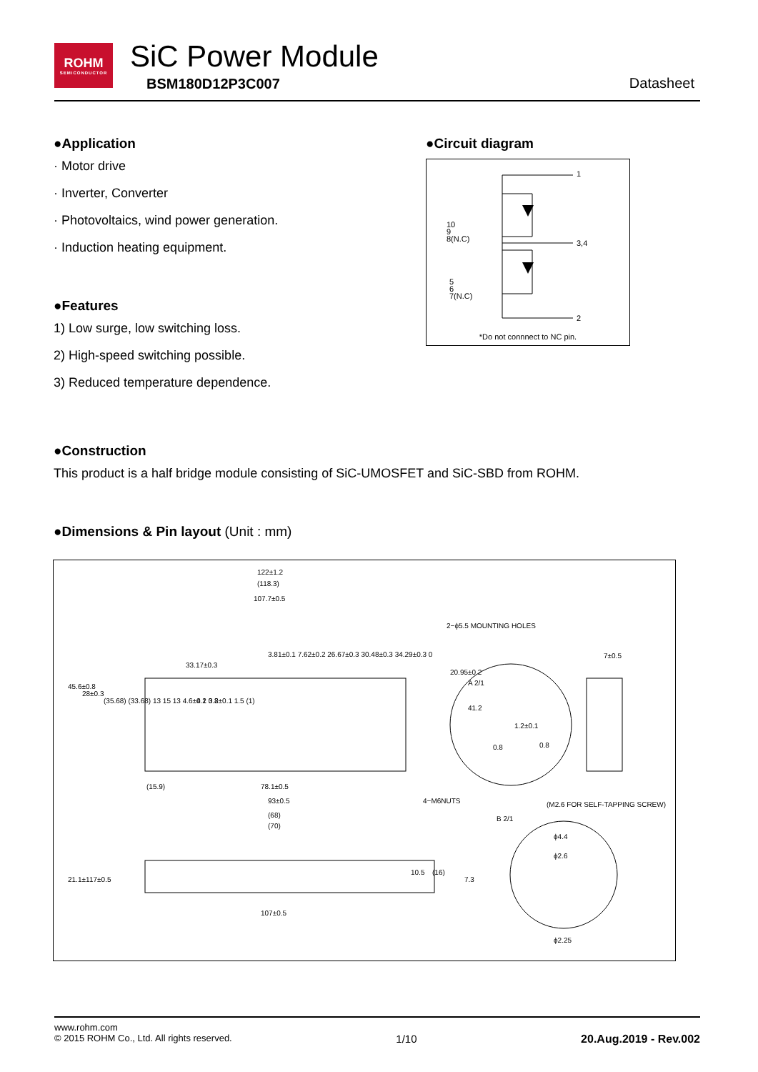ROHM
SEMICONDUCTOR
SiC Power Module
BSM180D12P3C007 Datasheet
●Application
· Motor drive
· Inverter, Converter
· Photovoltaics, wind power generation.
· Induction heating equipment.
●Features
1) Low surge, low switching loss.
2) High-speed switching possible.
3) Reduced temperature dependence.
●Circuit diagram
1
3,4
2
10
9
8(N.C)
5
6
7(N.C)
*Do not connnect to NC pin.
●Construction
This product is a half bridge module consisting of SiC-UMOSFET and SiC-SBD from ROHM.
●Dimensions & Pin layout (Unit : mm)
122±1.2
(118.3)
107.7±0.5
33.17±0.3
2−ϕ5.5 MOUNTING HOLES
7±0.5
A 2/1
1.2±0.1
0.8
0.8
78.1±0.5
93±0.5
(68)
(70)
(15.9)
4−M6NUTS
(M2.6 FOR SELF-TAPPING SCREW)
B 2/1
ϕ4.4
ϕ2.6
ϕ2.25
107±0.5
45.6±0.8
28±0.3
20.95±0.2
41.2
21.1±1
17±0.5
10.5
(16)
7.3
3.81±0.1 7.62±0.2 26.67±0.3 30.48±0.3 34.29±0.3 0
(35.68) (33.68) 13 15 13 4.6±0.2 0.8±0.1 1.5 (1)
4 1 3 2
www.rohm.com
© 2015 ROHM Co., Ltd. All rights reserved. 1/10 20.Aug.2019 - Rev.002